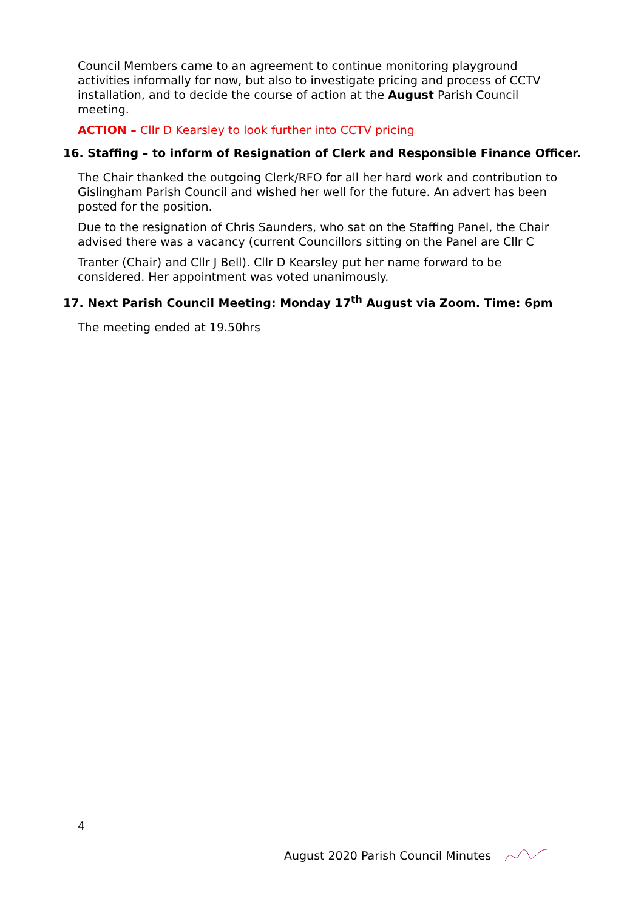Council Members came to an agreement to continue monitoring playground activities informally for now, but also to investigate pricing and process of CCTV installation, and to decide the course of action at the August Parish Council meeting.
ACTION – Cllr D Kearsley to look further into CCTV pricing
16. Staffing – to inform of Resignation of Clerk and Responsible Finance Officer.
The Chair thanked the outgoing Clerk/RFO for all her hard work and contribution to Gislingham Parish Council and wished her well for the future. An advert has been posted for the position.
Due to the resignation of Chris Saunders, who sat on the Staffing Panel, the Chair advised there was a vacancy (current Councillors sitting on the Panel are Cllr C
Tranter (Chair) and Cllr J Bell). Cllr D Kearsley put her name forward to be considered. Her appointment was voted unanimously.
17. Next Parish Council Meeting: Monday 17<sup>th</sup> August via Zoom. Time: 6pm
The meeting ended at 19.50hrs
4
August 2020 Parish Council Minutes